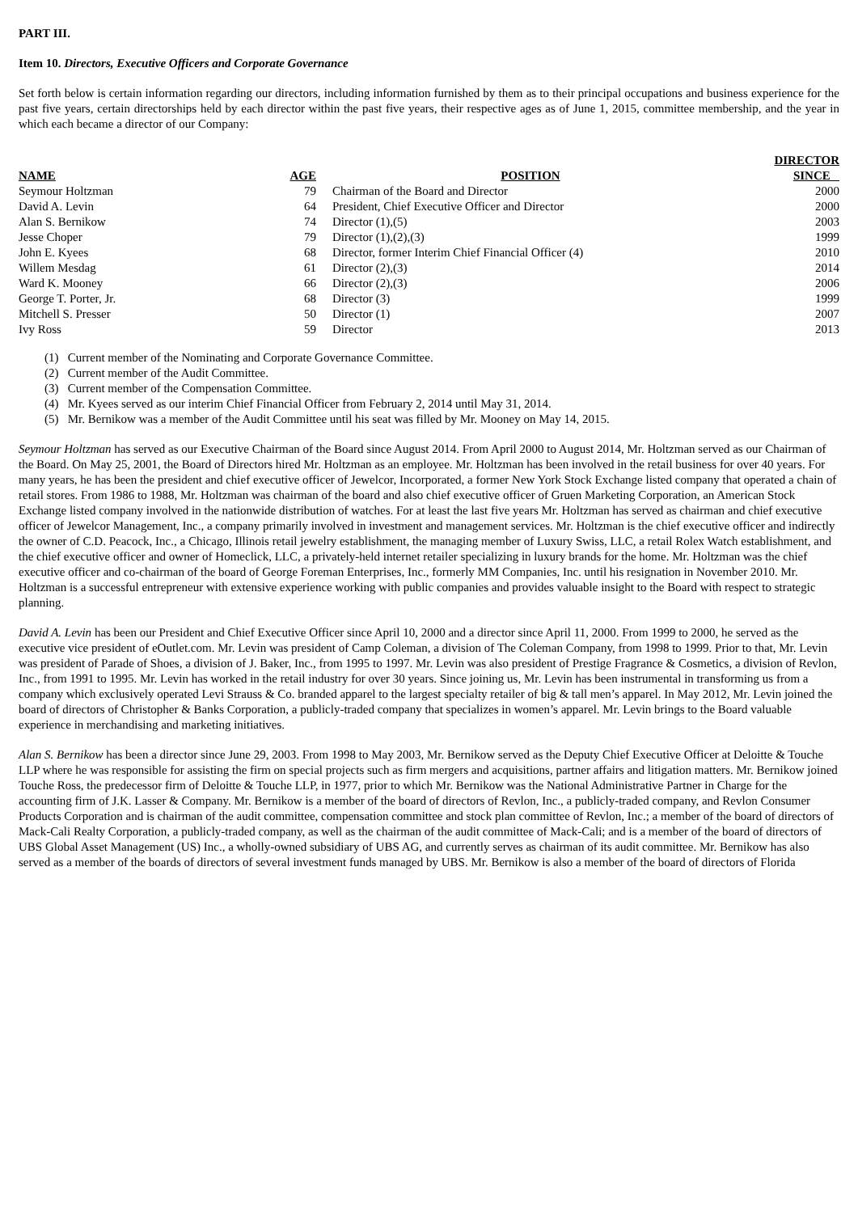PART III.
Item 10. Directors, Executive Officers and Corporate Governance
Set forth below is certain information regarding our directors, including information furnished by them as to their principal occupations and business experience for the past five years, certain directorships held by each director within the past five years, their respective ages as of June 1, 2015, committee membership, and the year in which each became a director of our Company:
| NAME | AGE | | POSITION | DIRECTOR SINCE |
| --- | --- | --- | --- | --- |
| Seymour Holtzman | 79 | | Chairman of the Board and Director | 2000 |
| David A. Levin | 64 | | President, Chief Executive Officer and Director | 2000 |
| Alan S. Bernikow | 74 | | Director (1),(5) | 2003 |
| Jesse Choper | 79 | | Director (1),(2),(3) | 1999 |
| John E. Kyees | 68 | | Director, former Interim Chief Financial Officer (4) | 2010 |
| Willem Mesdag | 61 | | Director (2),(3) | 2014 |
| Ward K. Mooney | 66 | | Director (2),(3) | 2006 |
| George T. Porter, Jr. | 68 | | Director (3) | 1999 |
| Mitchell S. Presser | 50 | | Director (1) | 2007 |
| Ivy Ross | 59 | | Director | 2013 |
(1) Current member of the Nominating and Corporate Governance Committee.
(2) Current member of the Audit Committee.
(3) Current member of the Compensation Committee.
(4) Mr. Kyees served as our interim Chief Financial Officer from February 2, 2014 until May 31, 2014.
(5) Mr. Bernikow was a member of the Audit Committee until his seat was filled by Mr. Mooney on May 14, 2015.
Seymour Holtzman has served as our Executive Chairman of the Board since August 2014. From April 2000 to August 2014, Mr. Holtzman served as our Chairman of the Board. On May 25, 2001, the Board of Directors hired Mr. Holtzman as an employee. Mr. Holtzman has been involved in the retail business for over 40 years. For many years, he has been the president and chief executive officer of Jewelcor, Incorporated, a former New York Stock Exchange listed company that operated a chain of retail stores. From 1986 to 1988, Mr. Holtzman was chairman of the board and also chief executive officer of Gruen Marketing Corporation, an American Stock Exchange listed company involved in the nationwide distribution of watches. For at least the last five years Mr. Holtzman has served as chairman and chief executive officer of Jewelcor Management, Inc., a company primarily involved in investment and management services. Mr. Holtzman is the chief executive officer and indirectly the owner of C.D. Peacock, Inc., a Chicago, Illinois retail jewelry establishment, the managing member of Luxury Swiss, LLC, a retail Rolex Watch establishment, and the chief executive officer and owner of Homeclick, LLC, a privately-held internet retailer specializing in luxury brands for the home. Mr. Holtzman was the chief executive officer and co-chairman of the board of George Foreman Enterprises, Inc., formerly MM Companies, Inc. until his resignation in November 2010. Mr. Holtzman is a successful entrepreneur with extensive experience working with public companies and provides valuable insight to the Board with respect to strategic planning.
David A. Levin has been our President and Chief Executive Officer since April 10, 2000 and a director since April 11, 2000. From 1999 to 2000, he served as the executive vice president of eOutlet.com. Mr. Levin was president of Camp Coleman, a division of The Coleman Company, from 1998 to 1999. Prior to that, Mr. Levin was president of Parade of Shoes, a division of J. Baker, Inc., from 1995 to 1997. Mr. Levin was also president of Prestige Fragrance & Cosmetics, a division of Revlon, Inc., from 1991 to 1995. Mr. Levin has worked in the retail industry for over 30 years. Since joining us, Mr. Levin has been instrumental in transforming us from a company which exclusively operated Levi Strauss & Co. branded apparel to the largest specialty retailer of big & tall men’s apparel. In May 2012, Mr. Levin joined the board of directors of Christopher & Banks Corporation, a publicly-traded company that specializes in women’s apparel. Mr. Levin brings to the Board valuable experience in merchandising and marketing initiatives.
Alan S. Bernikow has been a director since June 29, 2003. From 1998 to May 2003, Mr. Bernikow served as the Deputy Chief Executive Officer at Deloitte & Touche LLP where he was responsible for assisting the firm on special projects such as firm mergers and acquisitions, partner affairs and litigation matters. Mr. Bernikow joined Touche Ross, the predecessor firm of Deloitte & Touche LLP, in 1977, prior to which Mr. Bernikow was the National Administrative Partner in Charge for the accounting firm of J.K. Lasser & Company. Mr. Bernikow is a member of the board of directors of Revlon, Inc., a publicly-traded company, and Revlon Consumer Products Corporation and is chairman of the audit committee, compensation committee and stock plan committee of Revlon, Inc.; a member of the board of directors of Mack-Cali Realty Corporation, a publicly-traded company, as well as the chairman of the audit committee of Mack-Cali; and is a member of the board of directors of UBS Global Asset Management (US) Inc., a wholly-owned subsidiary of UBS AG, and currently serves as chairman of its audit committee. Mr. Bernikow has also served as a member of the boards of directors of several investment funds managed by UBS. Mr. Bernikow is also a member of the board of directors of Florida